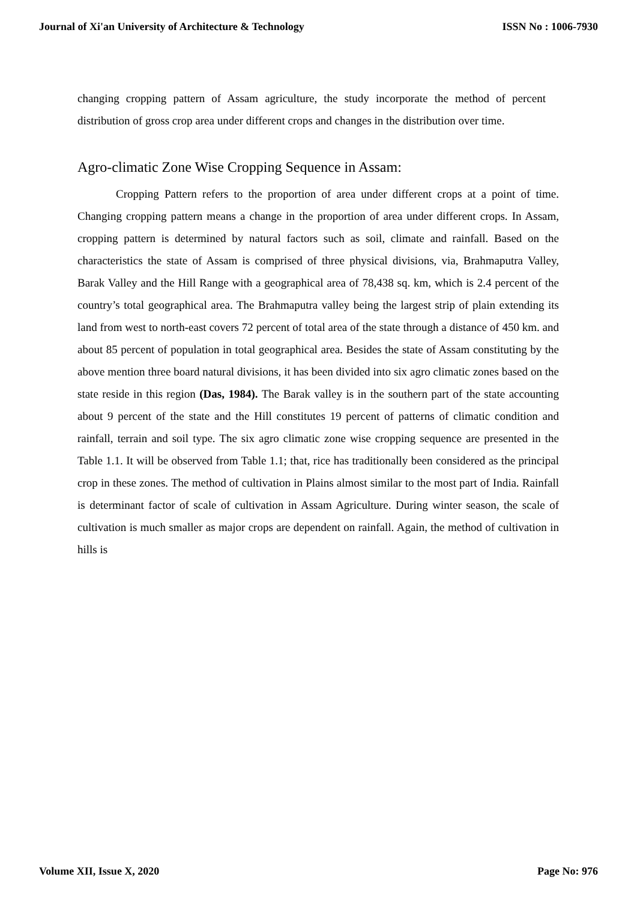Journal of Xi'an University of Architecture & Technology ISSN No : 1006-7930
changing cropping pattern of Assam agriculture, the study incorporate the method of percent distribution of gross crop area under different crops and changes in the distribution over time.
Agro-climatic Zone Wise Cropping Sequence in Assam:
Cropping Pattern refers to the proportion of area under different crops at a point of time. Changing cropping pattern means a change in the proportion of area under different crops. In Assam, cropping pattern is determined by natural factors such as soil, climate and rainfall. Based on the characteristics the state of Assam is comprised of three physical divisions, via, Brahmaputra Valley, Barak Valley and the Hill Range with a geographical area of 78,438 sq. km, which is 2.4 percent of the country’s total geographical area. The Brahmaputra valley being the largest strip of plain extending its land from west to north-east covers 72 percent of total area of the state through a distance of 450 km. and about 85 percent of population in total geographical area. Besides the state of Assam constituting by the above mention three board natural divisions, it has been divided into six agro climatic zones based on the state reside in this region (Das, 1984). The Barak valley is in the southern part of the state accounting about 9 percent of the state and the Hill constitutes 19 percent of patterns of climatic condition and rainfall, terrain and soil type. The six agro climatic zone wise cropping sequence are presented in the Table 1.1. It will be observed from Table 1.1; that, rice has traditionally been considered as the principal crop in these zones. The method of cultivation in Plains almost similar to the most part of India. Rainfall is determinant factor of scale of cultivation in Assam Agriculture. During winter season, the scale of cultivation is much smaller as major crops are dependent on rainfall. Again, the method of cultivation in hills is
Volume XII, Issue X, 2020 Page No: 976